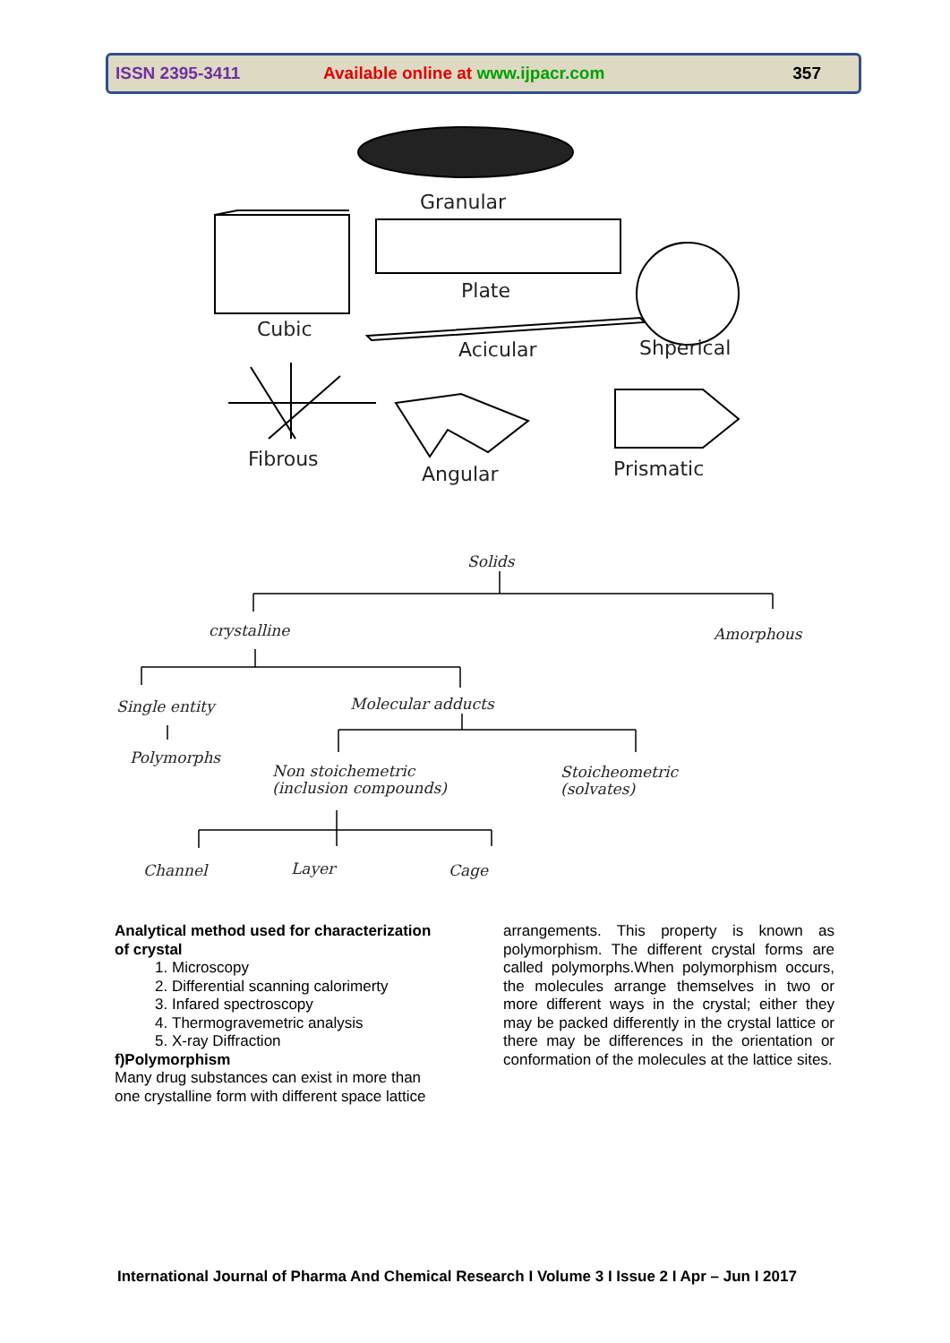ISSN 2395-3411
Available online at www.ijpacr.com
357
Granular
Plate
Cubic
Acicular
Shperical
Fibrous
Angular
Prismatic
Solids
crystalline
Amorphous
Single entity
Molecular adducts
Polymorphs
Non stoichemetric
(inclusion compounds)
Stoicheometric
(solvates)
Channel
Layer
Cage
Analytical method used for characterization of crystal
1. Microscopy
2. Differential scanning calorimerty
3. Infared spectroscopy
4. Thermogravemetric analysis
5. X-ray Diffraction
f)Polymorphism
Many drug substances can exist in more than one crystalline form with different space lattice
arrangements. This property is known as polymorphism. The different crystal forms are called polymorphs.When polymorphism occurs, the molecules arrange themselves in two or more different ways in the crystal; either they may be packed differently in the crystal lattice or there may be differences in the orientation or conformation of the molecules at the lattice sites.
International Journal of Pharma And Chemical Research I Volume 3 I Issue 2 I Apr – Jun I 2017